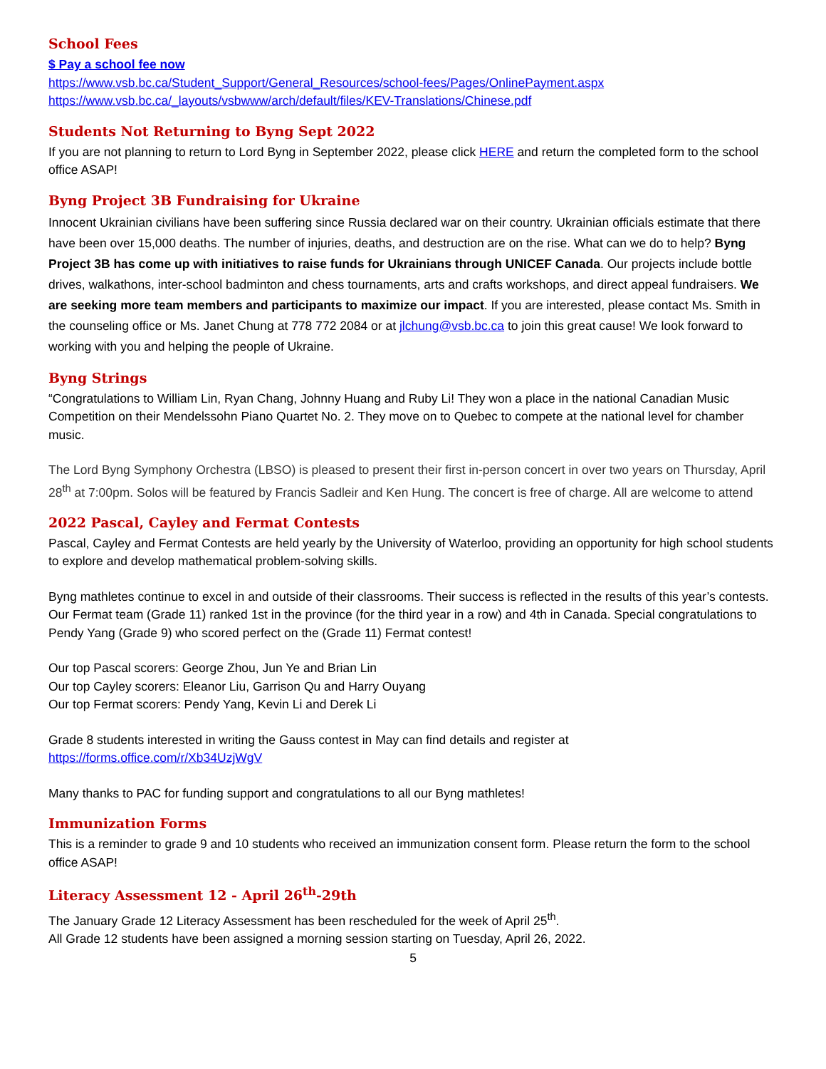School Fees
$ Pay a school fee now
https://www.vsb.bc.ca/Student_Support/General_Resources/school-fees/Pages/OnlinePayment.aspx
https://www.vsb.bc.ca/_layouts/vsbwww/arch/default/files/KEV-Translations/Chinese.pdf
Students Not Returning to Byng Sept 2022
If you are not planning to return to Lord Byng in September 2022, please click HERE and return the completed form to the school office ASAP!
Byng Project 3B Fundraising for Ukraine
Innocent Ukrainian civilians have been suffering since Russia declared war on their country. Ukrainian officials estimate that there have been over 15,000 deaths. The number of injuries, deaths, and destruction are on the rise. What can we do to help? Byng Project 3B has come up with initiatives to raise funds for Ukrainians through UNICEF Canada. Our projects include bottle drives, walkathons, inter-school badminton and chess tournaments, arts and crafts workshops, and direct appeal fundraisers. We are seeking more team members and participants to maximize our impact. If you are interested, please contact Ms. Smith in the counseling office or Ms. Janet Chung at 778 772 2084 or at jlchung@vsb.bc.ca to join this great cause! We look forward to working with you and helping the people of Ukraine.
Byng Strings
“Congratulations to William Lin, Ryan Chang, Johnny Huang and Ruby Li! They won a place in the national Canadian Music Competition on their Mendelssohn Piano Quartet No. 2. They move on to Quebec to compete at the national level for chamber music.
The Lord Byng Symphony Orchestra (LBSO) is pleased to present their first in-person concert in over two years on Thursday, April 28<sup>th</sup> at 7:00pm. Solos will be featured by Francis Sadleir and Ken Hung. The concert is free of charge. All are welcome to attend
2022 Pascal, Cayley and Fermat Contests
Pascal, Cayley and Fermat Contests are held yearly by the University of Waterloo, providing an opportunity for high school students to explore and develop mathematical problem-solving skills.
Byng mathletes continue to excel in and outside of their classrooms. Their success is reflected in the results of this year’s contests. Our Fermat team (Grade 11) ranked 1st in the province (for the third year in a row) and 4th in Canada. Special congratulations to Pendy Yang (Grade 9) who scored perfect on the (Grade 11) Fermat contest!
Our top Pascal scorers: George Zhou, Jun Ye and Brian Lin
Our top Cayley scorers: Eleanor Liu, Garrison Qu and Harry Ouyang
Our top Fermat scorers: Pendy Yang, Kevin Li and Derek Li
Grade 8 students interested in writing the Gauss contest in May can find details and register at
https://forms.office.com/r/Xb34UzjWgV
Many thanks to PAC for funding support and congratulations to all our Byng mathletes!
Immunization Forms
This is a reminder to grade 9 and 10 students who received an immunization consent form. Please return the form to the school office ASAP!
Literacy Assessment 12 - April 26<sup>th</sup>-29th
The January Grade 12 Literacy Assessment has been rescheduled for the week of April 25<sup>th</sup>.
All Grade 12 students have been assigned a morning session starting on Tuesday, April 26, 2022.
5